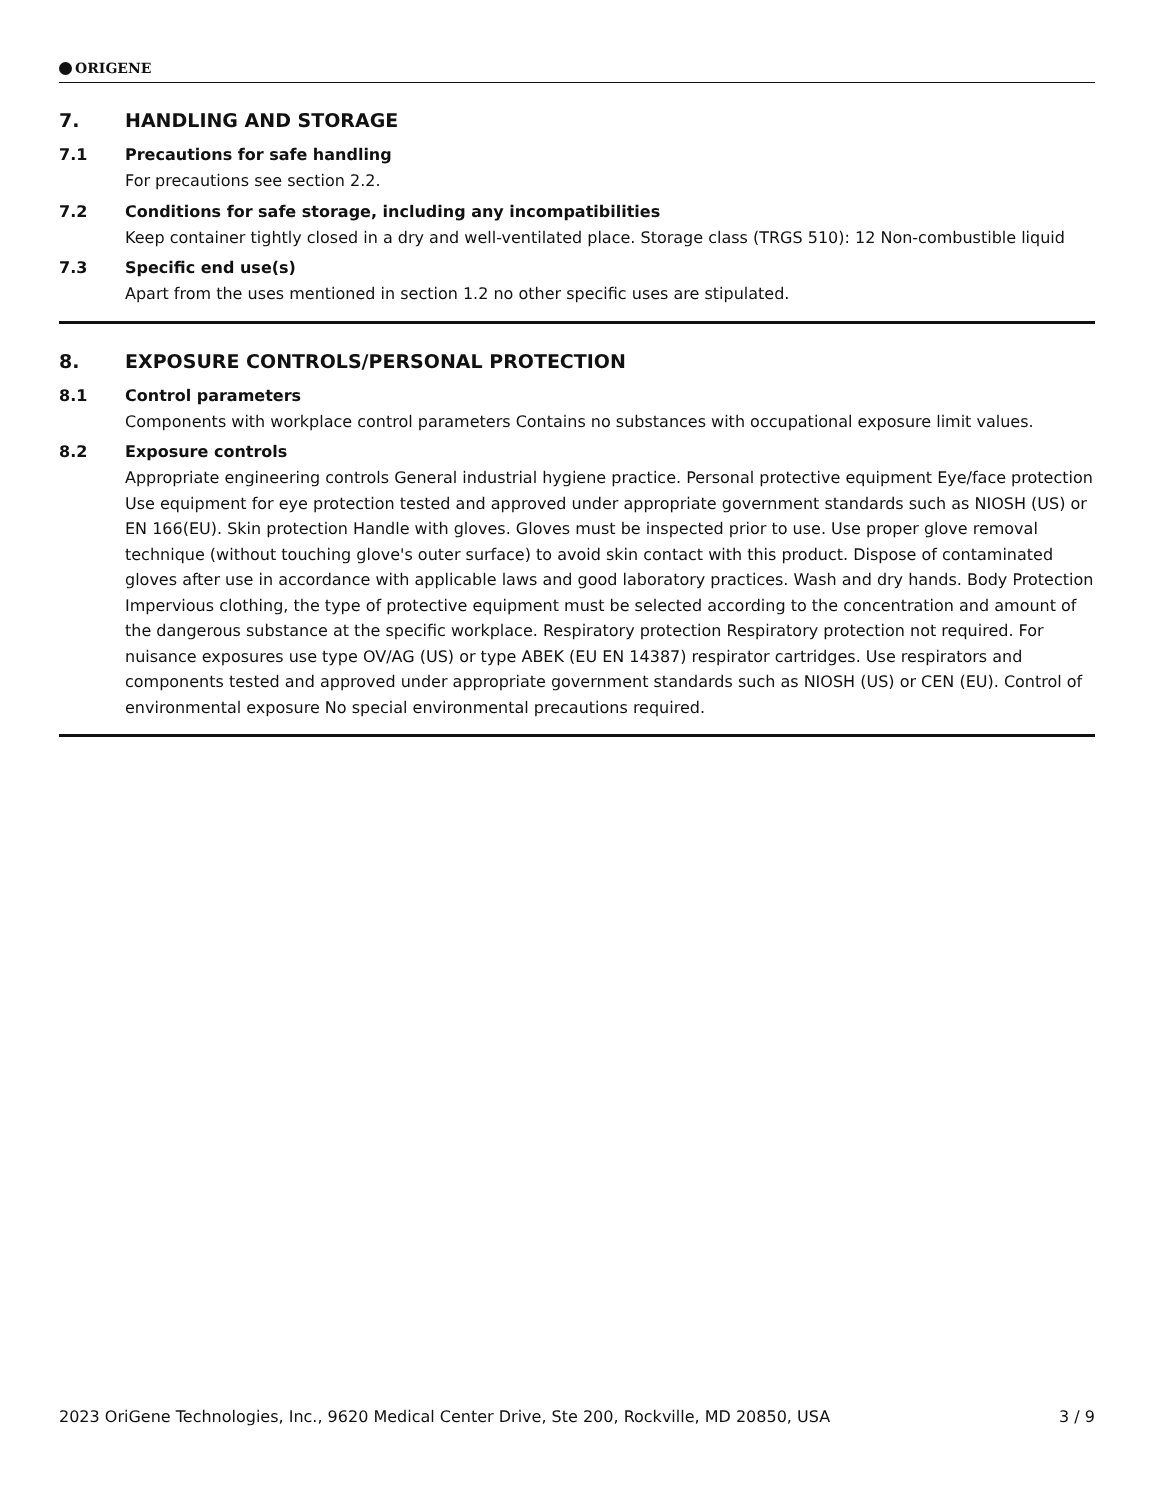ORIGENE
7. HANDLING AND STORAGE
7.1 Precautions for safe handling
For precautions see section 2.2.
7.2 Conditions for safe storage, including any incompatibilities
Keep container tightly closed in a dry and well-ventilated place. Storage class (TRGS 510): 12 Non-combustible liquid
7.3 Specific end use(s)
Apart from the uses mentioned in section 1.2 no other specific uses are stipulated.
8. EXPOSURE CONTROLS/PERSONAL PROTECTION
8.1 Control parameters
Components with workplace control parameters Contains no substances with occupational exposure limit values.
8.2 Exposure controls
Appropriate engineering controls General industrial hygiene practice. Personal protective equipment Eye/face protection Use equipment for eye protection tested and approved under appropriate government standards such as NIOSH (US) or EN 166(EU). Skin protection Handle with gloves. Gloves must be inspected prior to use. Use proper glove removal technique (without touching glove's outer surface) to avoid skin contact with this product. Dispose of contaminated gloves after use in accordance with applicable laws and good laboratory practices. Wash and dry hands. Body Protection Impervious clothing, the type of protective equipment must be selected according to the concentration and amount of the dangerous substance at the specific workplace. Respiratory protection Respiratory protection not required. For nuisance exposures use type OV/AG (US) or type ABEK (EU EN 14387) respirator cartridges. Use respirators and components tested and approved under appropriate government standards such as NIOSH (US) or CEN (EU). Control of environmental exposure No special environmental precautions required.
2023 OriGene Technologies, Inc., 9620 Medical Center Drive, Ste 200, Rockville, MD 20850, USA 3 / 9